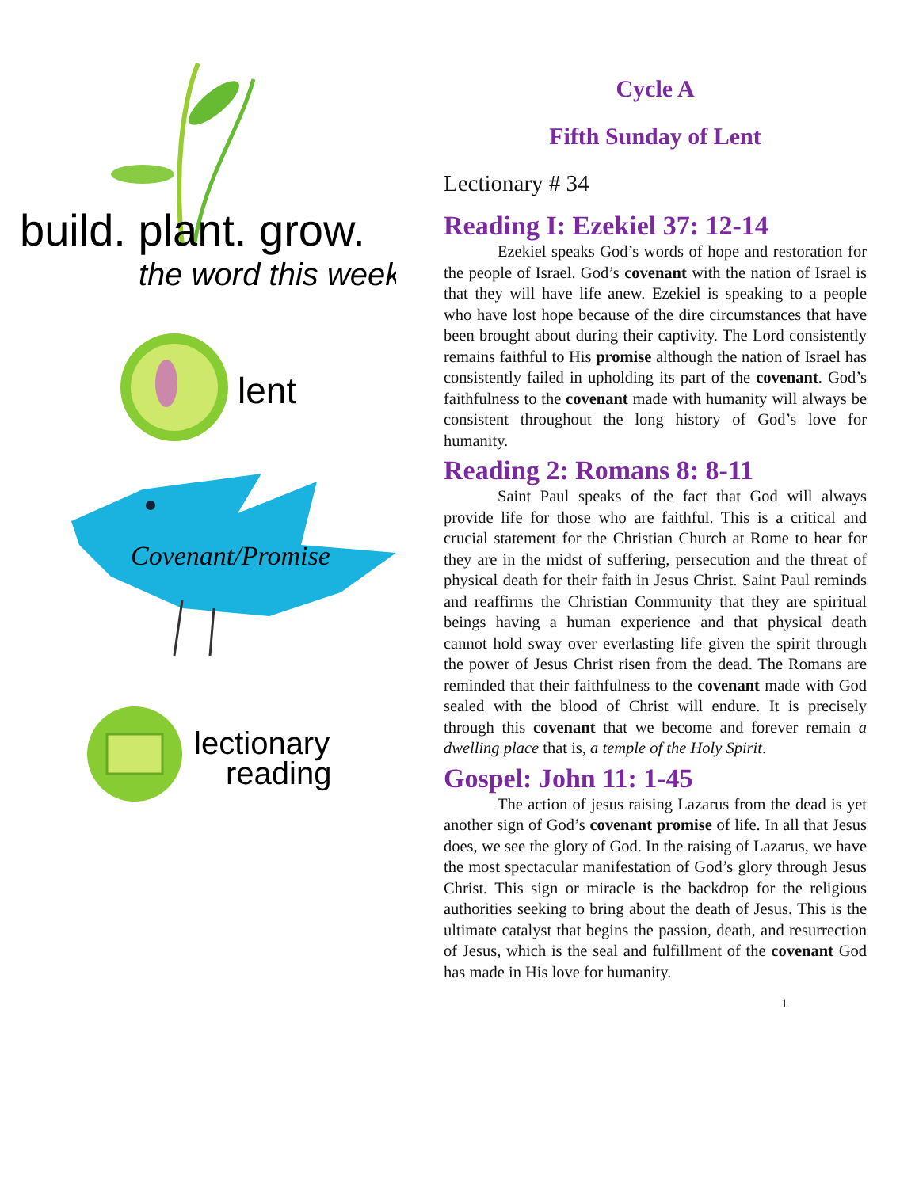build. plant. grow.
the word this week
lent
Covenant/Promise
lectionary
reading
Cycle A
Fifth Sunday of Lent
Lectionary # 34
Reading I: Ezekiel 37: 12-14
Ezekiel speaks God’s words of hope and restoration for the people of Israel. God’s covenant with the nation of Israel is that they will have life anew. Ezekiel is speaking to a people who have lost hope because of the dire circumstances that have been brought about during their captivity. The Lord consistently remains faithful to His promise although the nation of Israel has consistently failed in upholding its part of the covenant. God’s faithfulness to the covenant made with humanity will always be consistent throughout the long history of God’s love for humanity.
Reading 2: Romans 8: 8-11
Saint Paul speaks of the fact that God will always provide life for those who are faithful. This is a critical and crucial statement for the Christian Church at Rome to hear for they are in the midst of suffering, persecution and the threat of physical death for their faith in Jesus Christ. Saint Paul reminds and reaffirms the Christian Community that they are spiritual beings having a human experience and that physical death cannot hold sway over everlasting life given the spirit through the power of Jesus Christ risen from the dead. The Romans are reminded that their faithfulness to the covenant made with God sealed with the blood of Christ will endure. It is precisely through this covenant that we become and forever remain a dwelling place that is, a temple of the Holy Spirit.
Gospel: John 11: 1-45
The action of jesus raising Lazarus from the dead is yet another sign of God’s covenant promise of life. In all that Jesus does, we see the glory of God. In the raising of Lazarus, we have the most spectacular manifestation of God’s glory through Jesus Christ. This sign or miracle is the backdrop for the religious authorities seeking to bring about the death of Jesus. This is the ultimate catalyst that begins the passion, death, and resurrection of Jesus, which is the seal and fulfillment of the covenant God has made in His love for humanity.
1